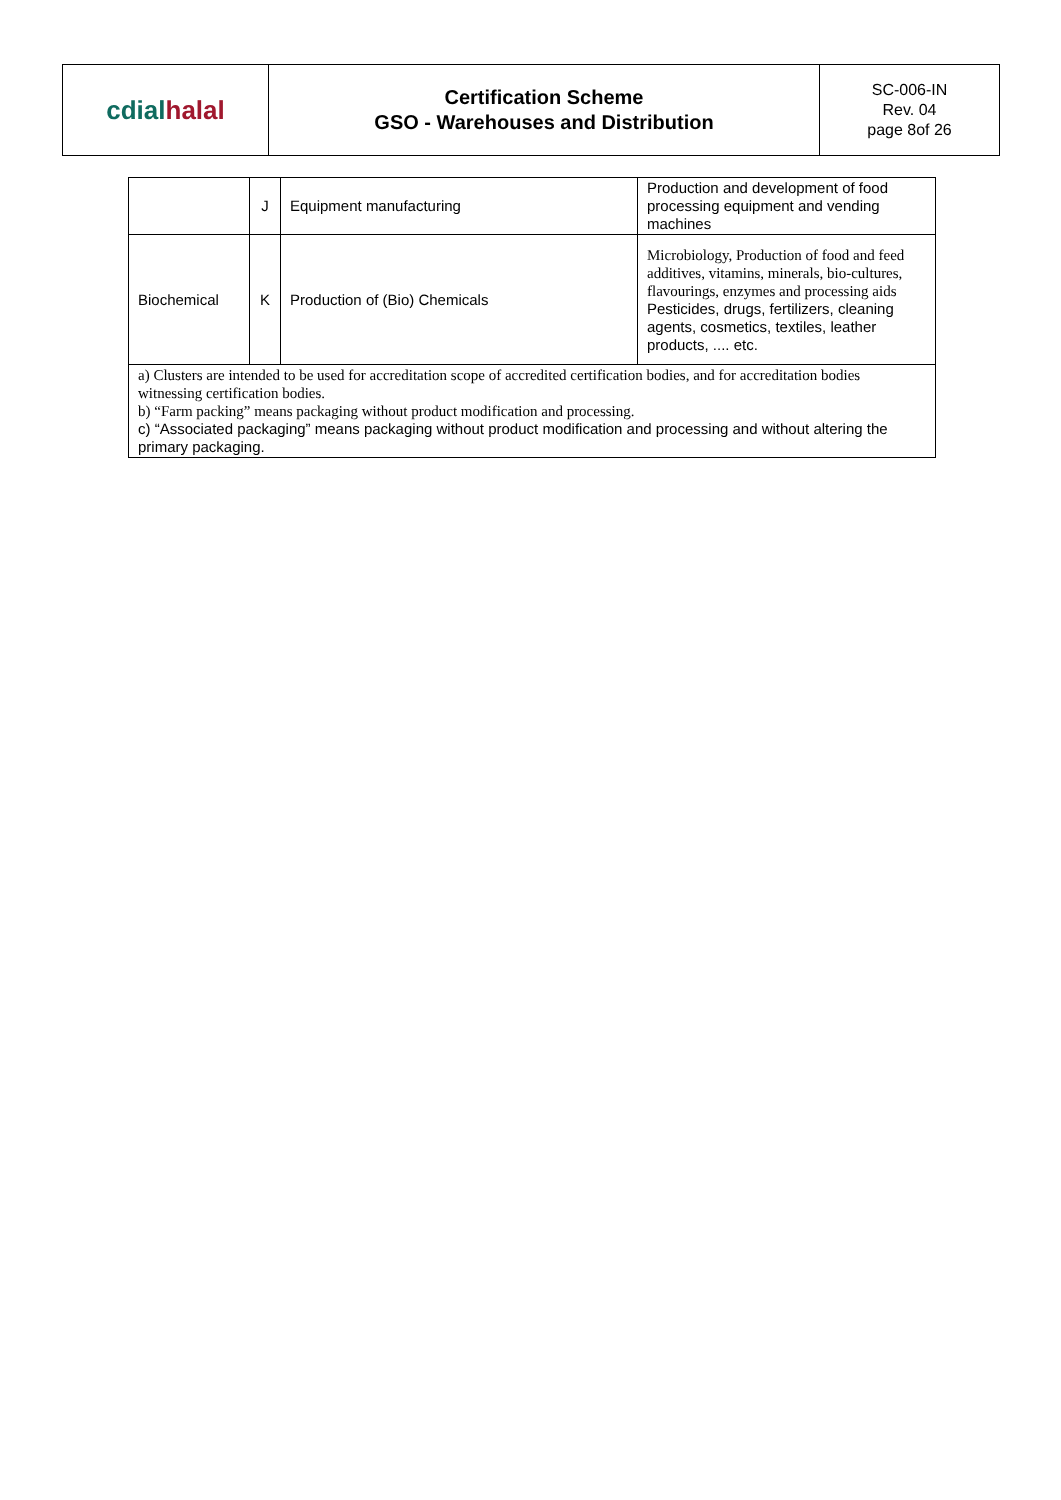| cdial halal | Certification Scheme GSO - Warehouses and Distribution | SC-006-IN Rev. 04 page 8of 26 |
| | J | Equipment manufacturing | Production and development of food processing equipment and vending machines |
| Biochemical | K | Production of (Bio) Chemicals | Microbiology, Production of food and feed additives, vitamins, minerals, bio-cultures, flavourings, enzymes and processing aids Pesticides, drugs, fertilizers, cleaning agents, cosmetics, textiles, leather products, .... etc. |
| a) Clusters are intended to be used for accreditation scope of accredited certification bodies, and for accreditation bodies witnessing certification bodies. b) “Farm packing” means packaging without product modification and processing. c) “Associated packaging” means packaging without product modification and processing and without altering the primary packaging. | | | |